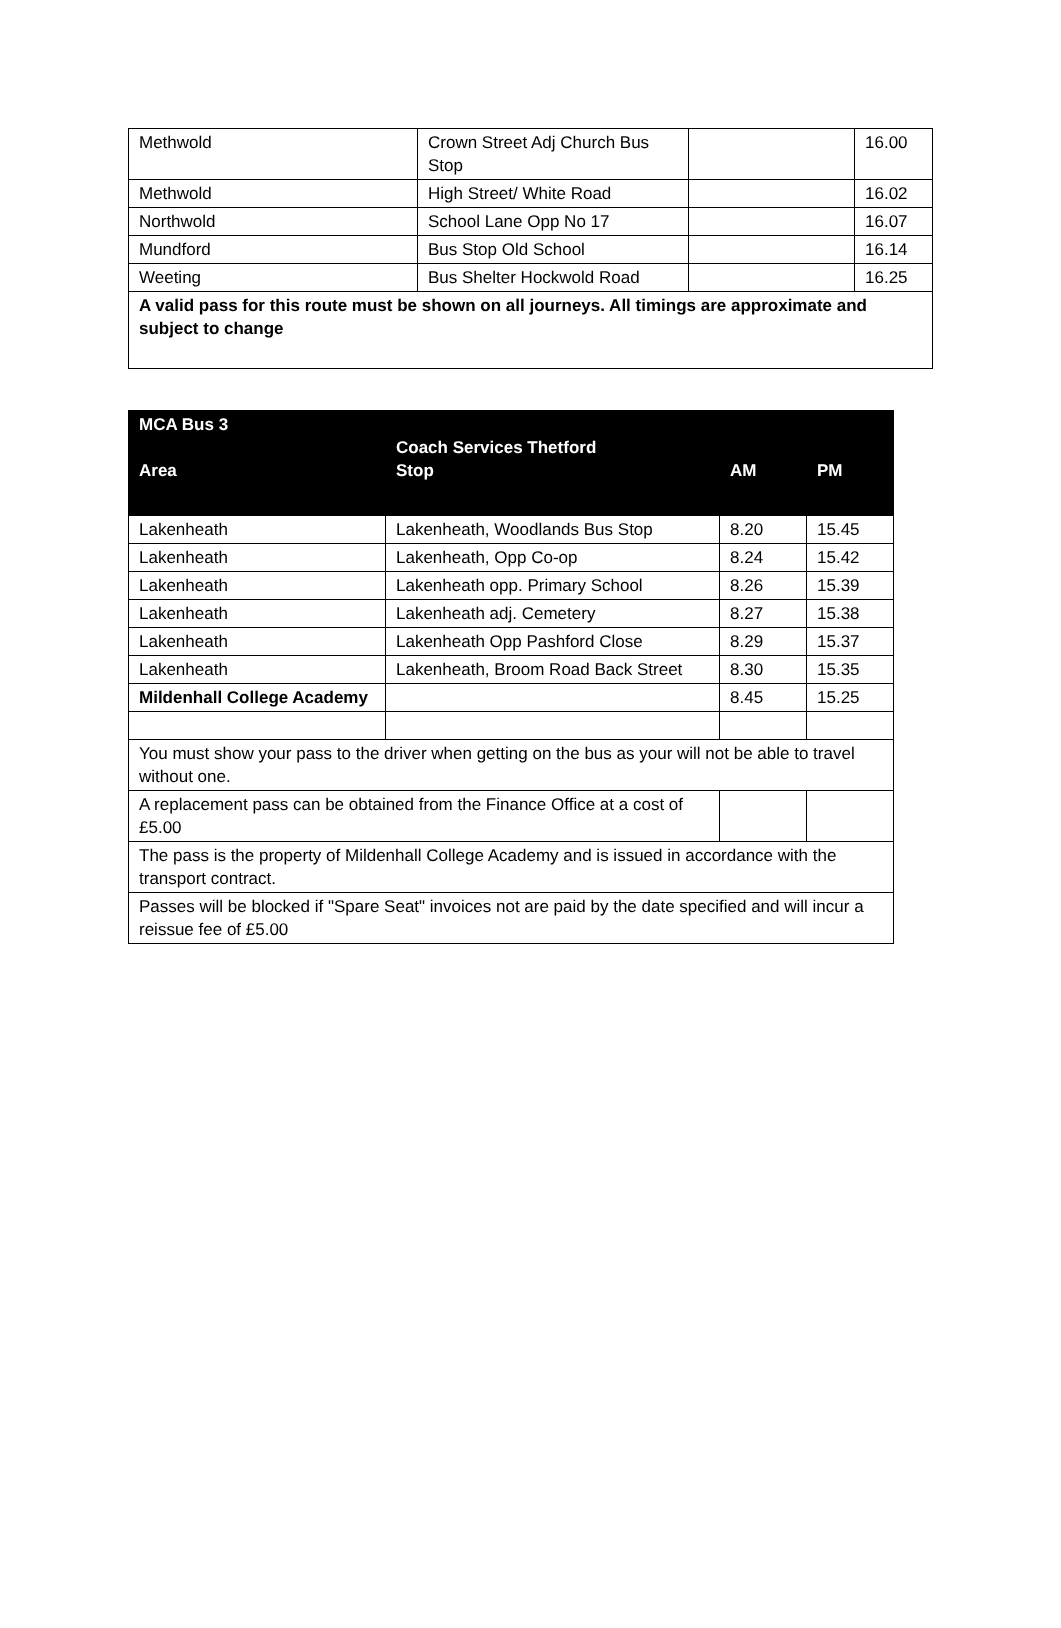| Methwold | Crown Street Adj Church Bus Stop | | 16.00 |
| Methwold | High Street/ White Road | | 16.02 |
| Northwold | School Lane Opp No 17 | | 16.07 |
| Mundford | Bus Stop Old School | | 16.14 |
| Weeting | Bus Shelter Hockwold Road | | 16.25 |
| A valid pass for this route must be shown on all journeys. All timings are approximate and subject to change | | | |
| MCA Bus 3 Area | Coach Services Thetford Stop | AM | PM |
| --- | --- | --- | --- |
| Lakenheath | Lakenheath, Woodlands Bus Stop | 8.20 | 15.45 |
| Lakenheath | Lakenheath, Opp Co-op | 8.24 | 15.42 |
| Lakenheath | Lakenheath opp. Primary School | 8.26 | 15.39 |
| Lakenheath | Lakenheath adj. Cemetery | 8.27 | 15.38 |
| Lakenheath | Lakenheath Opp Pashford Close | 8.29 | 15.37 |
| Lakenheath | Lakenheath, Broom Road Back Street | 8.30 | 15.35 |
| Mildenhall College Academy | | 8.45 | 15.25 |
| You must show your pass to the driver when getting on the bus as your will not be able to travel without one. | | | |
| A replacement pass can be obtained from the Finance Office at a cost of £5.00 | | | |
| The pass is the property of Mildenhall College Academy and is issued in accordance with the transport contract. | | | |
| Passes will be blocked if "Spare Seat" invoices not are paid by the date specified and will incur a reissue fee of £5.00 | | | |